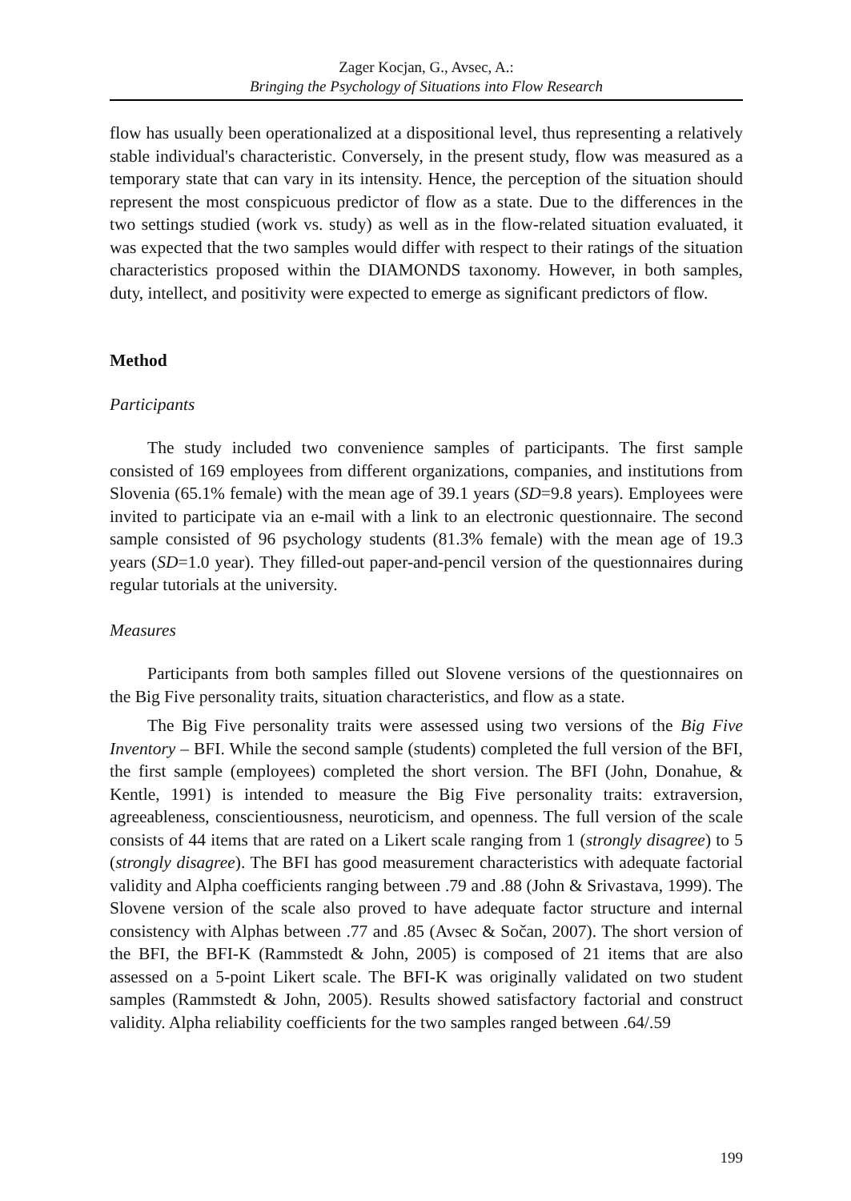Zager Kocjan, G., Avsec, A.:
Bringing the Psychology of Situations into Flow Research
flow has usually been operationalized at a dispositional level, thus representing a relatively stable individual's characteristic. Conversely, in the present study, flow was measured as a temporary state that can vary in its intensity. Hence, the perception of the situation should represent the most conspicuous predictor of flow as a state. Due to the differences in the two settings studied (work vs. study) as well as in the flow-related situation evaluated, it was expected that the two samples would differ with respect to their ratings of the situation characteristics proposed within the DIAMONDS taxonomy. However, in both samples, duty, intellect, and positivity were expected to emerge as significant predictors of flow.
Method
Participants
The study included two convenience samples of participants. The first sample consisted of 169 employees from different organizations, companies, and institutions from Slovenia (65.1% female) with the mean age of 39.1 years (SD=9.8 years). Employees were invited to participate via an e-mail with a link to an electronic questionnaire. The second sample consisted of 96 psychology students (81.3% female) with the mean age of 19.3 years (SD=1.0 year). They filled-out paper-and-pencil version of the questionnaires during regular tutorials at the university.
Measures
Participants from both samples filled out Slovene versions of the questionnaires on the Big Five personality traits, situation characteristics, and flow as a state.
The Big Five personality traits were assessed using two versions of the Big Five Inventory – BFI. While the second sample (students) completed the full version of the BFI, the first sample (employees) completed the short version. The BFI (John, Donahue, & Kentle, 1991) is intended to measure the Big Five personality traits: extraversion, agreeableness, conscientiousness, neuroticism, and openness. The full version of the scale consists of 44 items that are rated on a Likert scale ranging from 1 (strongly disagree) to 5 (strongly disagree). The BFI has good measurement characteristics with adequate factorial validity and Alpha coefficients ranging between .79 and .88 (John & Srivastava, 1999). The Slovene version of the scale also proved to have adequate factor structure and internal consistency with Alphas between .77 and .85 (Avsec & Sočan, 2007). The short version of the BFI, the BFI-K (Rammstedt & John, 2005) is composed of 21 items that are also assessed on a 5-point Likert scale. The BFI-K was originally validated on two student samples (Rammstedt & John, 2005). Results showed satisfactory factorial and construct validity. Alpha reliability coefficients for the two samples ranged between .64/.59
199